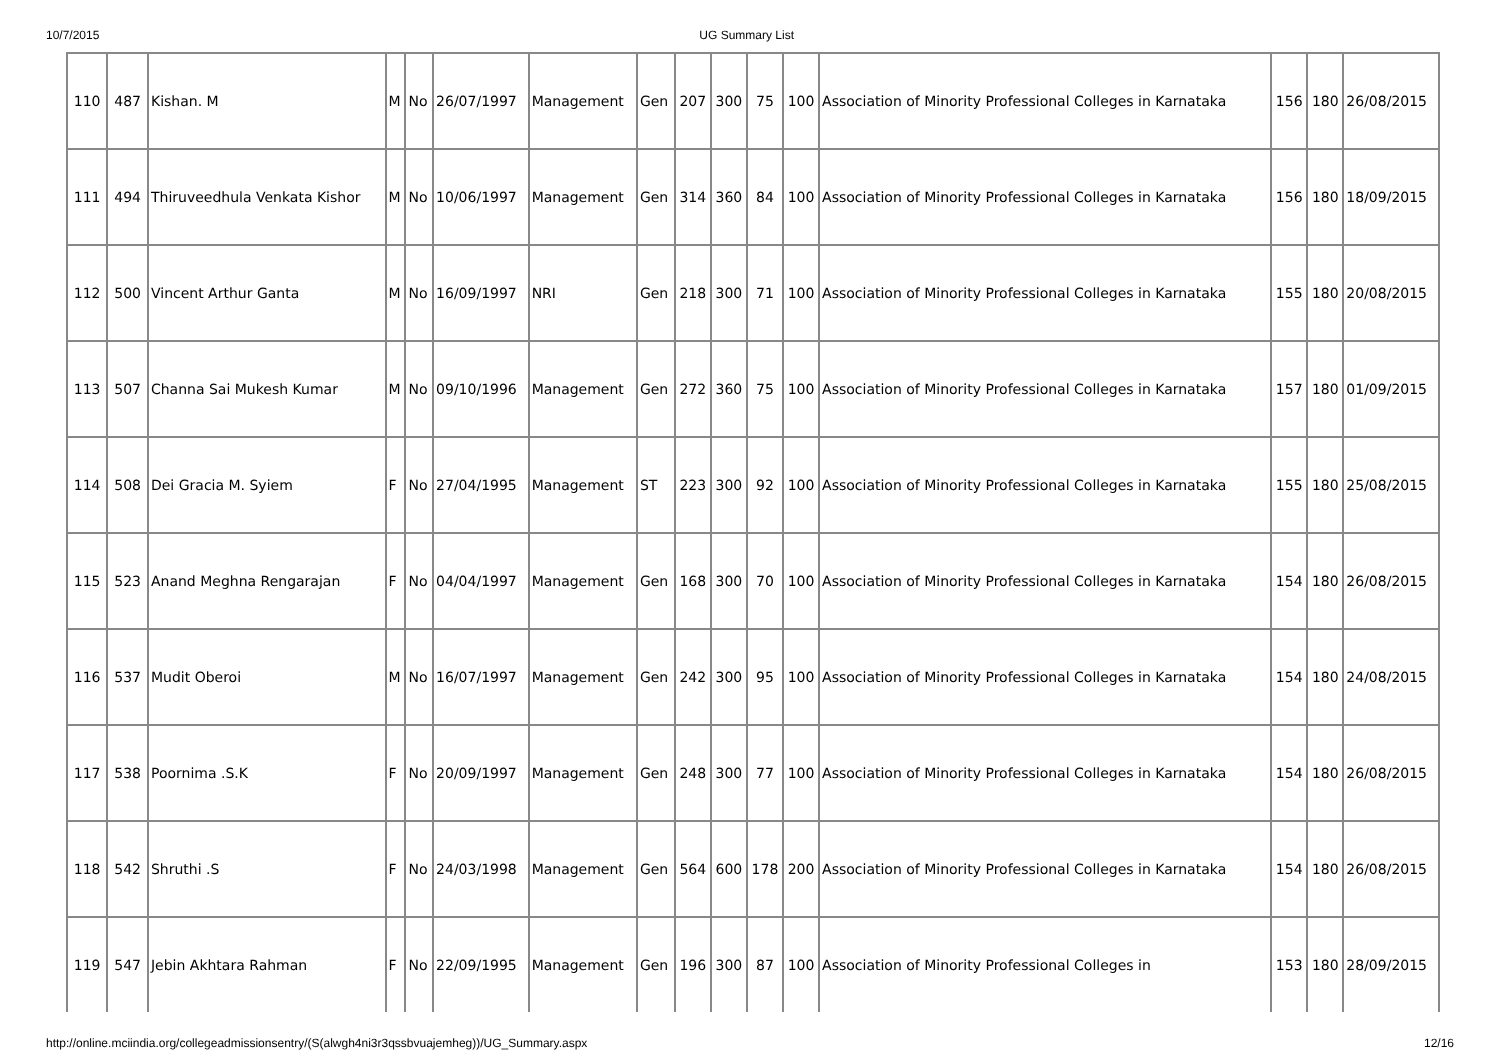10/7/2015 UG Summary List
| 110 | 487 | Kishan. M | M | No | 26/07/1997 | Management | Gen | 207 | 300 | 75 | 100 | Association of Minority Professional Colleges in Karnataka | 156 | 180 | 26/08/2015 |
| 111 | 494 | Thiruveedhula Venkata Kishor | M | No | 10/06/1997 | Management | Gen | 314 | 360 | 84 | 100 | Association of Minority Professional Colleges in Karnataka | 156 | 180 | 18/09/2015 |
| 112 | 500 | Vincent Arthur Ganta | M | No | 16/09/1997 | NRI | Gen | 218 | 300 | 71 | 100 | Association of Minority Professional Colleges in Karnataka | 155 | 180 | 20/08/2015 |
| 113 | 507 | Channa Sai Mukesh Kumar | M | No | 09/10/1996 | Management | Gen | 272 | 360 | 75 | 100 | Association of Minority Professional Colleges in Karnataka | 157 | 180 | 01/09/2015 |
| 114 | 508 | Dei Gracia M. Syiem | F | No | 27/04/1995 | Management | ST | 223 | 300 | 92 | 100 | Association of Minority Professional Colleges in Karnataka | 155 | 180 | 25/08/2015 |
| 115 | 523 | Anand Meghna Rengarajan | F | No | 04/04/1997 | Management | Gen | 168 | 300 | 70 | 100 | Association of Minority Professional Colleges in Karnataka | 154 | 180 | 26/08/2015 |
| 116 | 537 | Mudit Oberoi | M | No | 16/07/1997 | Management | Gen | 242 | 300 | 95 | 100 | Association of Minority Professional Colleges in Karnataka | 154 | 180 | 24/08/2015 |
| 117 | 538 | Poornima .S.K | F | No | 20/09/1997 | Management | Gen | 248 | 300 | 77 | 100 | Association of Minority Professional Colleges in Karnataka | 154 | 180 | 26/08/2015 |
| 118 | 542 | Shruthi .S | F | No | 24/03/1998 | Management | Gen | 564 | 600 | 178 | 200 | Association of Minority Professional Colleges in Karnataka | 154 | 180 | 26/08/2015 |
| 119 | 547 | Jebin Akhtara Rahman | F | No | 22/09/1995 | Management | Gen | 196 | 300 | 87 | 100 | Association of Minority Professional Colleges in | 153 | 180 | 28/09/2015 |
http://online.mciindia.org/collegeadmissionsentry/(S(alwgh4ni3r3qssbvuajemheg))/UG_Summary.aspx 12/16